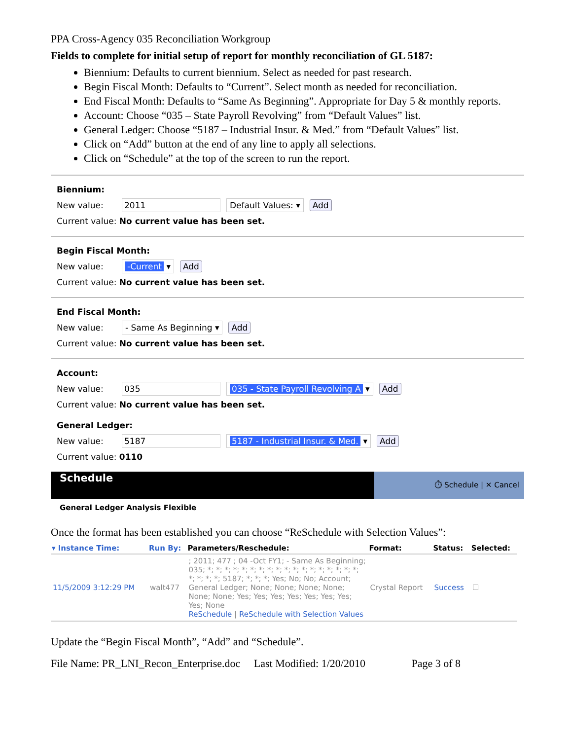PPA Cross-Agency 035 Reconciliation Workgroup
Fields to complete for initial setup of report for monthly reconciliation of GL 5187:
Biennium: Defaults to current biennium. Select as needed for past research.
Begin Fiscal Month: Defaults to “Current”. Select month as needed for reconciliation.
End Fiscal Month: Defaults to “Same As Beginning”. Appropriate for Day 5 & monthly reports.
Account: Choose “035 – State Payroll Revolving” from “Default Values” list.
General Ledger: Choose “5187 – Industrial Insur. & Med.” from “Default Values” list.
Click on “Add” button at the end of any line to apply all selections.
Click on “Schedule” at the top of the screen to run the report.
Biennium:
New value: 2011 Default Values: ▾ Add
Current value: No current value has been set.
Begin Fiscal Month:
New value: -Current ▾ Add
Current value: No current value has been set.
End Fiscal Month:
New value: - Same As Beginning ▾ Add
Current value: No current value has been set.
Account:
New value: 035 035 - State Payroll Revolving A ▾ Add
Current value: No current value has been set.
General Ledger:
New value: 5187 5187 - Industrial Insur. & Med. ▾ Add
Current value: 0110
Schedule ⏱ Schedule | ✕ Cancel
General Ledger Analysis Flexible
Once the format has been established you can choose “ReSchedule with Selection Values”:
| ▾ Instance Time: | Run By: | Parameters/Reschedule: | Format: | Status: | Selected: |
| --- | --- | --- | --- | --- | --- |
| 11/5/2009 3:12:29 PM | walt477 | ; 2011; 477 ; 04 -Oct FY1; - Same As Beginning; 035; *; *; *; *; *; *; *; *; *; *; *; *; *; *; *; *; *; *; *; *; *; *; 5187; *; *; *; Yes; No; No; Account; General Ledger; None; None; None; None; None; None; Yes; Yes; Yes; Yes; Yes; Yes; Yes; Yes; None ReSchedule / ReSchedule with Selection Values | Crystal Report | Success | ☐ |
Update the “Begin Fiscal Month”, “Add” and “Schedule”.
File Name: PR_LNI_Recon_Enterprise.doc Last Modified: 1/20/2010 Page 3 of 8